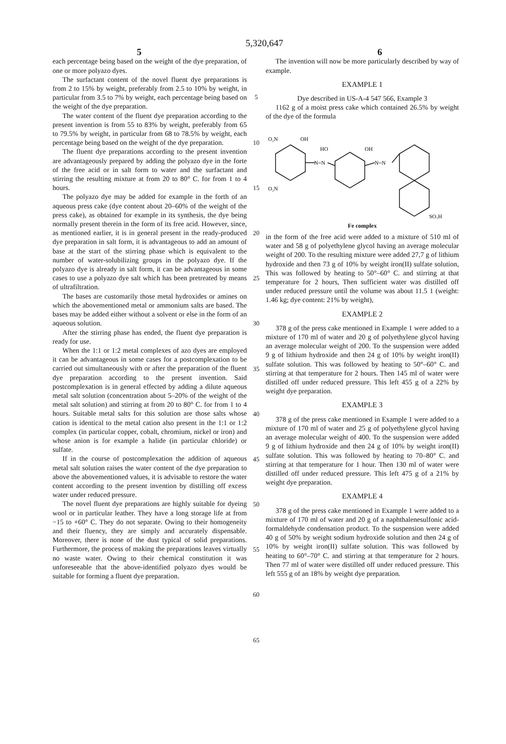5,320,647
5 6
each percentage being based on the weight of the dye preparation, of one or more polyazo dyes.
The surfactant content of the novel fluent dye preparations is from 2 to 15% by weight, preferably from 2.5 to 10% by weight, in particular from 3.5 to 7% by weight, each percentage being based on the weight of the dye preparation.
The water content of the fluent dye preparation according to the present invention is from 55 to 83% by weight, preferably from 65 to 79.5% by weight, in particular from 68 to 78.5% by weight, each percentage being based on the weight of the dye preparation.
The fluent dye preparations according to the present invention are advantageously prepared by adding the polyazo dye in the forte of the free acid or in salt form to water and the surfactant and stirring the resulting mixture at from 20 to 80° C. for from 1 to 4 hours.
The polyazo dye may be added for example in the forth of an aqueous press cake (dye content about 20–60% of the weight of the press cake), as obtained for example in its synthesis, the dye being normally present therein in the form of its free acid. However, since, as mentioned earlier, it is in general present in the ready-produced dye preparation in salt form, it is advantageous to add an amount of base at the start of the stirring phase which is equivalent to the number of water-solubilizing groups in the polyazo dye. If the polyazo dye is already in salt form, it can be advantageous in some cases to use a polyazo dye salt which has been pretreated by means of ultrafiltration.
The bases are customarily those metal hydroxides or amines on which the abovementioned metal or ammonium salts are based. The bases may be added either without a solvent or else in the form of an aqueous solution.
After the stirring phase has ended, the fluent dye preparation is ready for use.
When the 1:1 or 1:2 metal complexes of azo dyes are employed it can be advantageous in some cases for a postcomplexation to be carried out simultaneously with or after the preparation of the fluent dye preparation according to the present invention. Said postcomplexation is in general effected by adding a dilute aqueous metal salt solution (concentration about 5–20% of the weight of the metal salt solution) and stirring at from 20 to 80° C. for from 1 to 4 hours. Suitable metal salts for this solution are those salts whose cation is identical to the metal cation also present in the 1:1 or 1:2 complex (in particular copper, cobalt, chromium, nickel or iron) and whose anion is for example a halide (in particular chloride) or sulfate.
If in the course of postcomplexation the addition of aqueous metal salt solution raises the water content of the dye preparation to above the abovementioned values, it is advisable to restore the water content according to the present invention by distilling off excess water under reduced pressure.
The novel fluent dye preparations are highly suitable for dyeing wool or in particular leather. They have a long storage life at from −15 to +60° C. They do not separate. Owing to their homogeneity and their fluency, they are simply and accurately dispensable. Moreover, there is none of the dust typical of solid preparations. Furthermore, the process of making the preparations leaves virtually no waste water. Owing to their chemical constitution it was unforeseeable that the above-identified polyazo dyes would be suitable for forming a fluent dye preparation.
5
10
15
20
25
30
35
40
45
50
55
60
65
The invention will now be more particularly described by way of example.
EXAMPLE 1
Dye described in US-A-4 547 566, Example 3
1162 g of a moist press cake which contained 26.5% by weight of the dye of the formula
O₂N
OH
HO
OH
N=N
N=N
O₂N
SO₃H
Fe complex
in the form of the free acid were added to a mixture of 510 ml of water and 58 g of polyethylene glycol having an average molecular weight of 200. To the resulting mixture were added 27,7 g of lithium hydroxide and then 73 g of 10% by weight iron(II) sulfate solution, This was followed by heating to 50°–60° C. and stirring at that temperature for 2 hours, Then sufficient water was distilled off under reduced pressure until the volume was about 11.5 1 (weight: 1.46 kg; dye content: 21% by weight),
EXAMPLE 2
378 g of the press cake mentioned in Example 1 were added to a mixture of 170 ml of water and 20 g of polyethylene glycol having an average molecular weight of 200. To the suspension were added 9 g of lithium hydroxide and then 24 g of 10% by weight iron(II) sulfate solution. This was followed by heating to 50°–60° C. and stirring at that temperature for 2 hours. Then 145 ml of water were distilled off under reduced pressure. This left 455 g of a 22% by weight dye preparation.
EXAMPLE 3
378 g of the press cake mentioned in Example 1 were added to a mixture of 170 ml of water and 25 g of polyethylene glycol having an average molecular weight of 400. To the suspension were added 9 g of lithium hydroxide and then 24 g of 10% by weight iron(II) sulfate solution. This was followed by heating to 70–80° C. and stirring at that temperature for 1 hour. Then 130 ml of water were distilled off under reduced pressure. This left 475 g of a 21% by weight dye preparation.
EXAMPLE 4
378 g of the press cake mentioned in Example 1 were added to a mixture of 170 ml of water and 20 g of a naphthalenesulfonic acid-formaldehyde condensation product. To the suspension were added 40 g of 50% by weight sodium hydroxide solution and then 24 g of 10% by weight iron(II) sulfate solution. This was followed by heating to 60°–70° C. and stirring at that temperature for 2 hours. Then 77 ml of water were distilled off under reduced pressure. This left 555 g of an 18% by weight dye preparation.